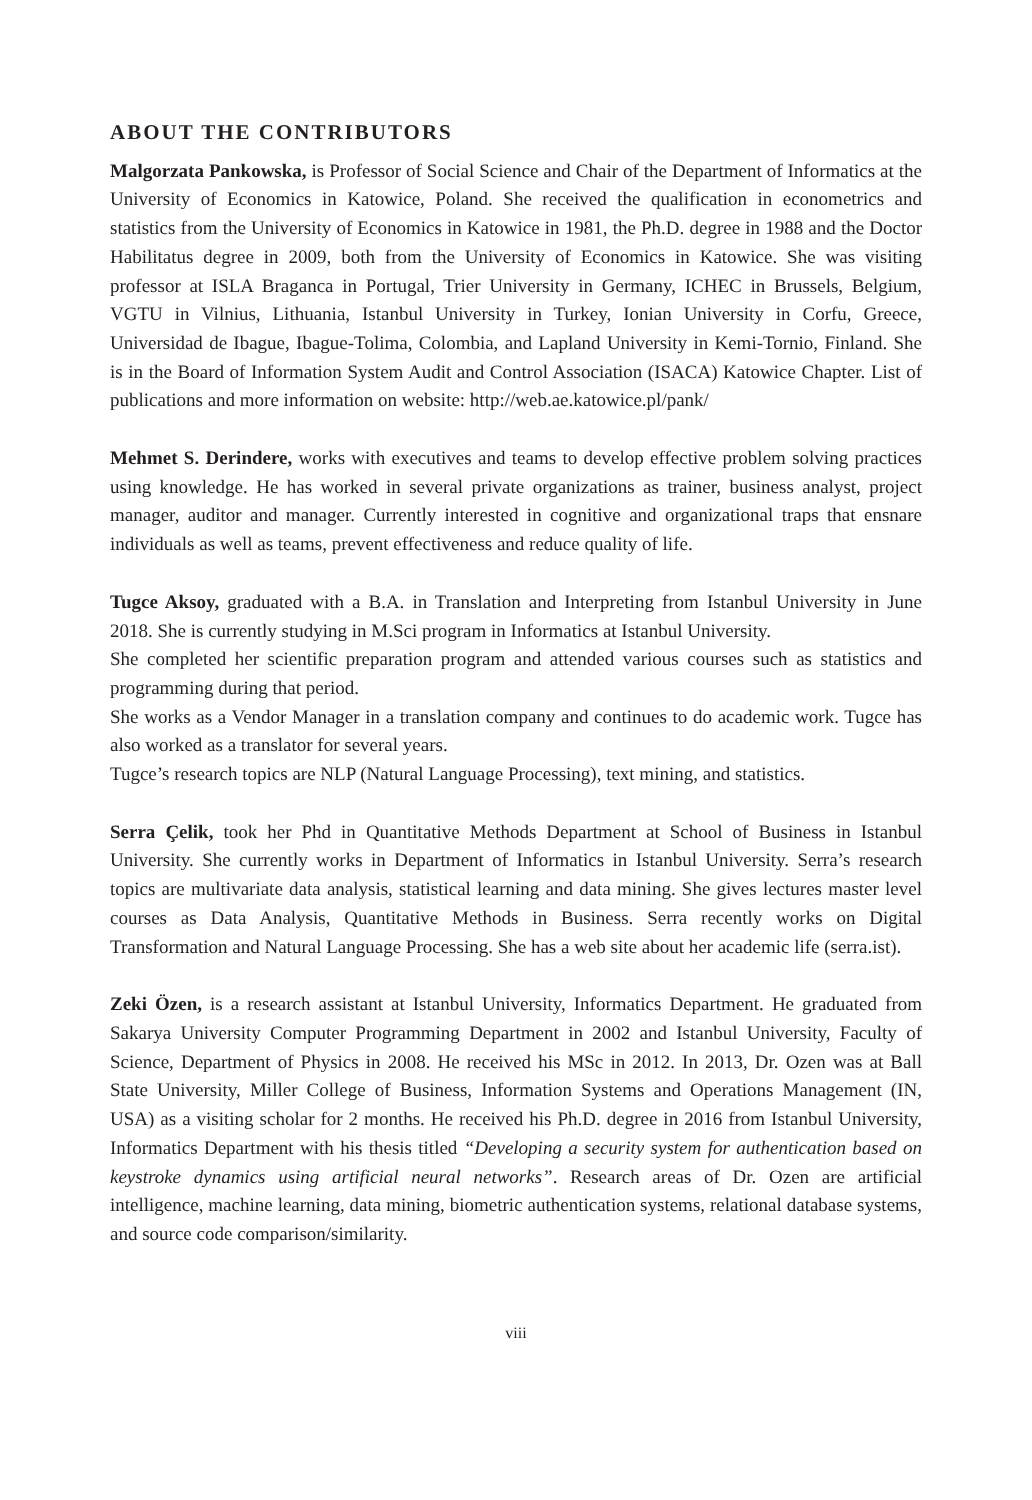ABOUT THE CONTRIBUTORS
Malgorzata Pankowska, is Professor of Social Science and Chair of the Department of Informatics at the University of Economics in Katowice, Poland. She received the qualification in econometrics and statistics from the University of Economics in Katowice in 1981, the Ph.D. degree in 1988 and the Doctor Habilitatus degree in 2009, both from the University of Economics in Katowice. She was visiting professor at ISLA Braganca in Portugal, Trier University in Germany, ICHEC in Brussels, Belgium, VGTU in Vilnius, Lithuania, Istanbul University in Turkey, Ionian University in Corfu, Greece, Universidad de Ibague, Ibague-Tolima, Colombia, and Lapland University in Kemi-Tornio, Finland. She is in the Board of Information System Audit and Control Association (ISACA) Katowice Chapter. List of publications and more information on website: http://web.ae.katowice.pl/pank/
Mehmet S. Derindere, works with executives and teams to develop effective problem solving practices using knowledge. He has worked in several private organizations as trainer, business analyst, project manager, auditor and manager. Currently interested in cognitive and organizational traps that ensnare individuals as well as teams, prevent effectiveness and reduce quality of life.
Tugce Aksoy, graduated with a B.A. in Translation and Interpreting from Istanbul University in June 2018. She is currently studying in M.Sci program in Informatics at Istanbul University.
She completed her scientific preparation program and attended various courses such as statistics and programming during that period.
She works as a Vendor Manager in a translation company and continues to do academic work. Tugce has also worked as a translator for several years.
Tugce’s research topics are NLP (Natural Language Processing), text mining, and statistics.
Serra Çelik, took her Phd in Quantitative Methods Department at School of Business in Istanbul University. She currently works in Department of Informatics in Istanbul University. Serra’s research topics are multivariate data analysis, statistical learning and data mining. She gives lectures master level courses as Data Analysis, Quantitative Methods in Business. Serra recently works on Digital Transformation and Natural Language Processing. She has a web site about her academic life (serra.ist).
Zeki Özen, is a research assistant at Istanbul University, Informatics Department. He graduated from Sakarya University Computer Programming Department in 2002 and Istanbul University, Faculty of Science, Department of Physics in 2008. He received his MSc in 2012. In 2013, Dr. Ozen was at Ball State University, Miller College of Business, Information Systems and Operations Management (IN, USA) as a visiting scholar for 2 months. He received his Ph.D. degree in 2016 from Istanbul University, Informatics Department with his thesis titled “Developing a security system for authentication based on keystroke dynamics using artificial neural networks”. Research areas of Dr. Ozen are artificial intelligence, machine learning, data mining, biometric authentication systems, relational database systems, and source code comparison/similarity.
viii